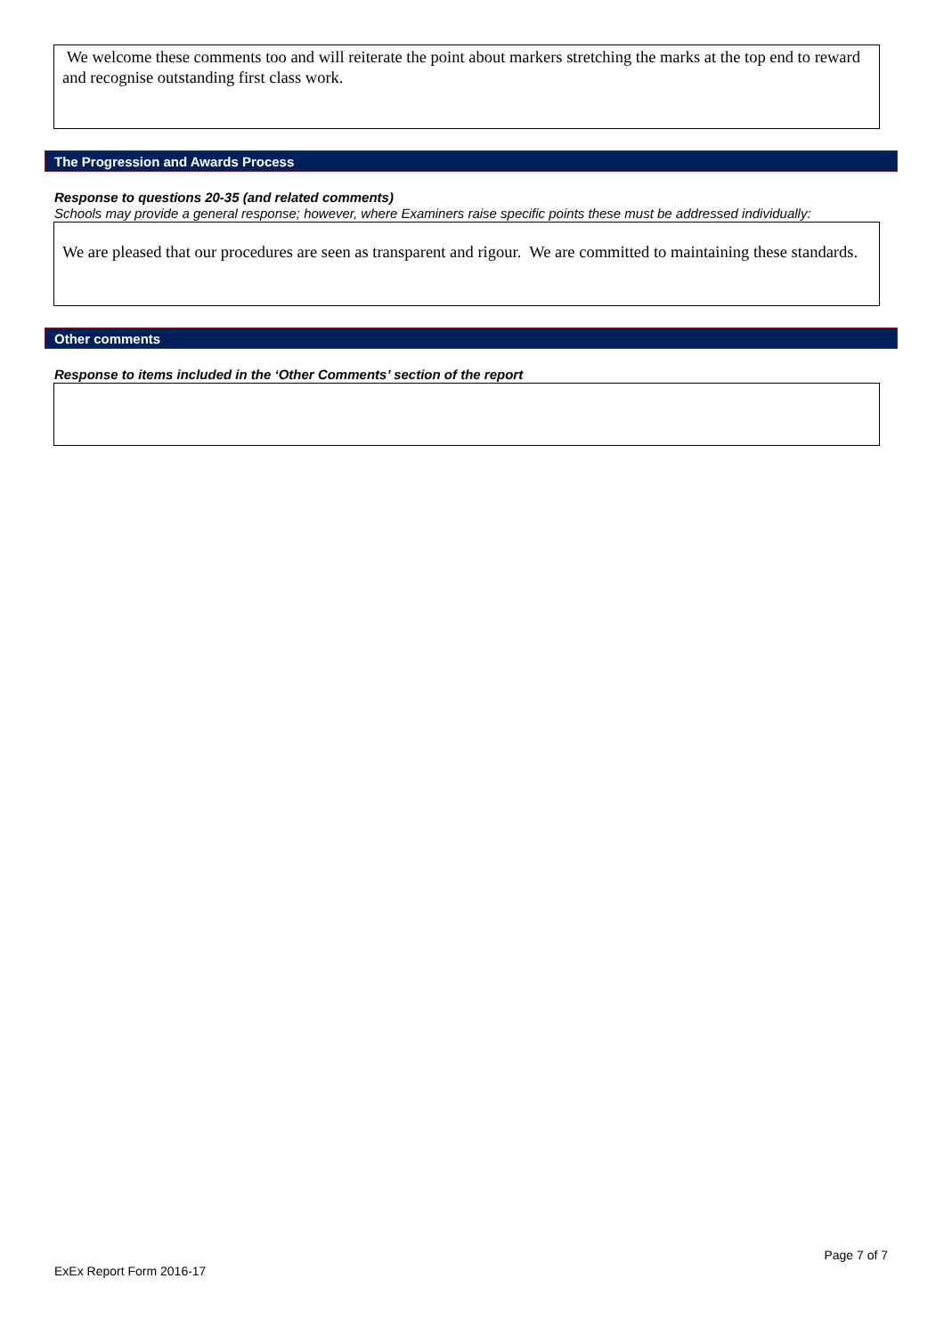We welcome these comments too and will reiterate the point about markers stretching the marks at the top end to reward and recognise outstanding first class work.
The Progression and Awards Process
Response to questions 20-35 (and related comments)
Schools may provide a general response; however, where Examiners raise specific points these must be addressed individually:
We are pleased that our procedures are seen as transparent and rigour. We are committed to maintaining these standards.
Other comments
Response to items included in the ‘Other Comments’ section of the report
Page 7 of 7
ExEx Report Form 2016-17